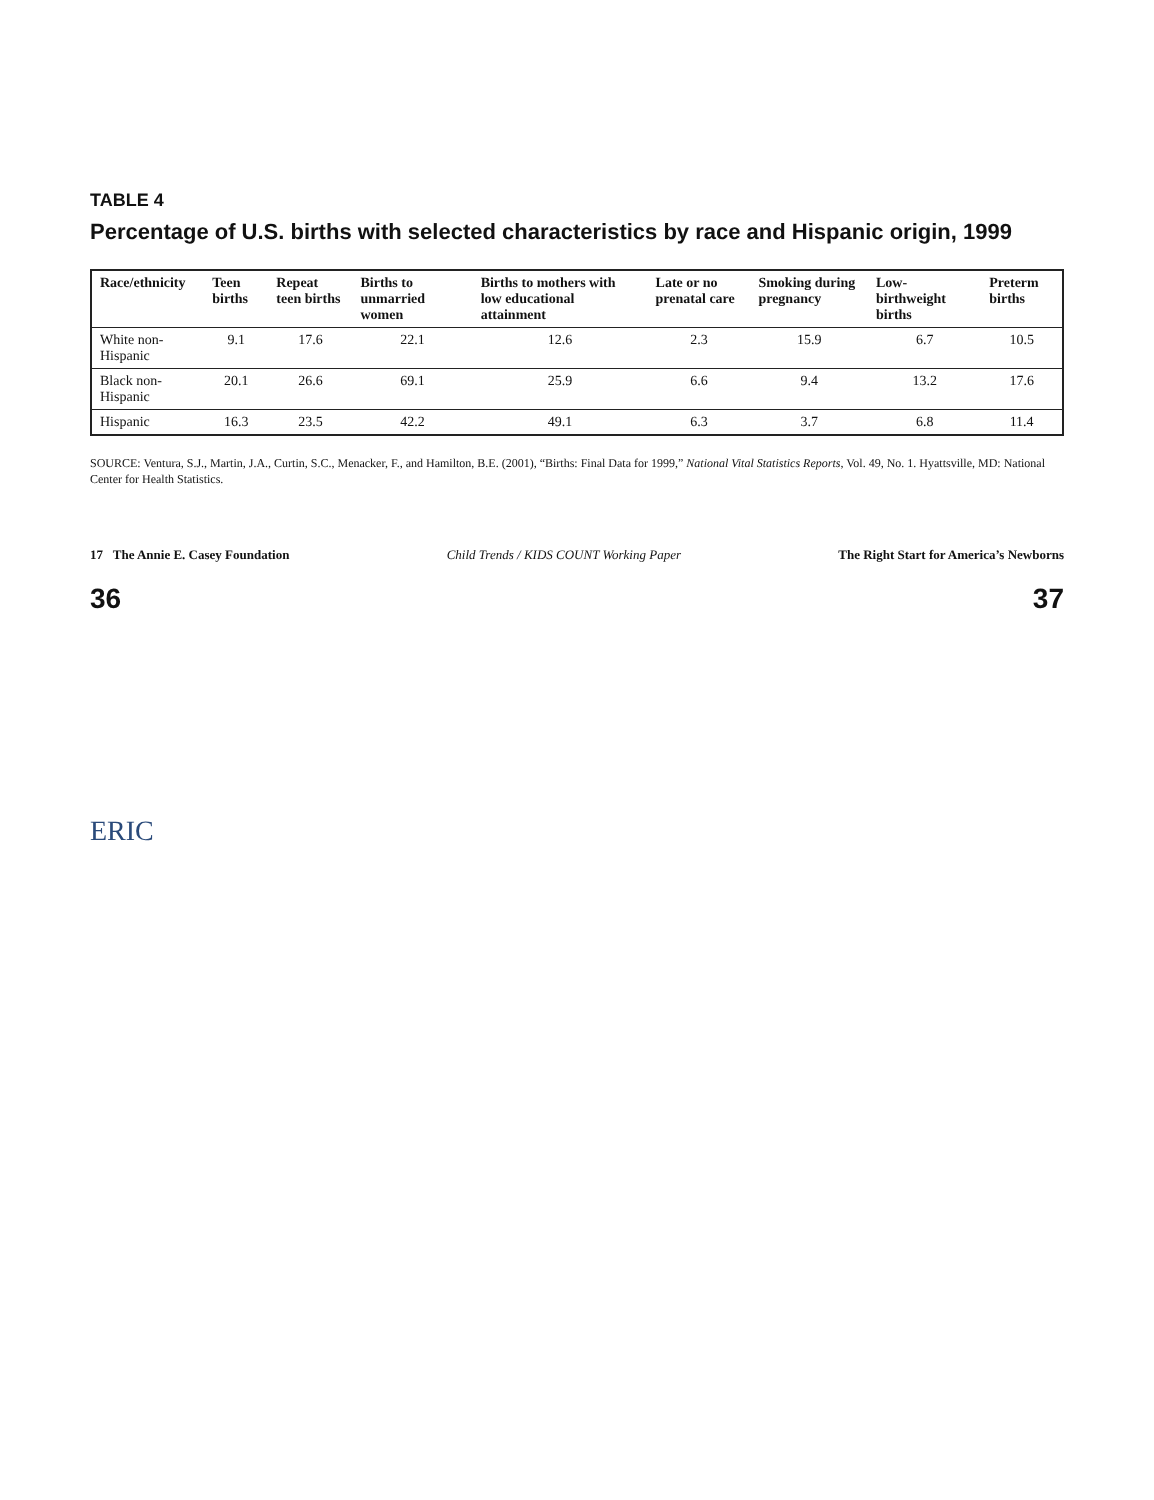TABLE 4
Percentage of U.S. births with selected characteristics by race and Hispanic origin, 1999
| Race/ethnicity | Teen births | Repeat teen births | Births to unmarried women | Births to mothers with low educational attainment | Late or no prenatal care | Smoking during pregnancy | Low-birthweight births | Preterm births |
| --- | --- | --- | --- | --- | --- | --- | --- | --- |
| White non-Hispanic | 9.1 | 17.6 | 22.1 | 12.6 | 2.3 | 15.9 | 6.7 | 10.5 |
| Black non-Hispanic | 20.1 | 26.6 | 69.1 | 25.9 | 6.6 | 9.4 | 13.2 | 17.6 |
| Hispanic | 16.3 | 23.5 | 42.2 | 49.1 | 6.3 | 3.7 | 6.8 | 11.4 |
SOURCE: Ventura, S.J., Martin, J.A., Curtin, S.C., Menacker, F., and Hamilton, B.E. (2001), “Births: Final Data for 1999,” National Vital Statistics Reports, Vol. 49, No. 1. Hyattsville, MD: National Center for Health Statistics.
17 The Annie E. Casey Foundation Child Trends / KIDS COUNT Working Paper The Right Start for America’s Newborns
36 37
ERIC